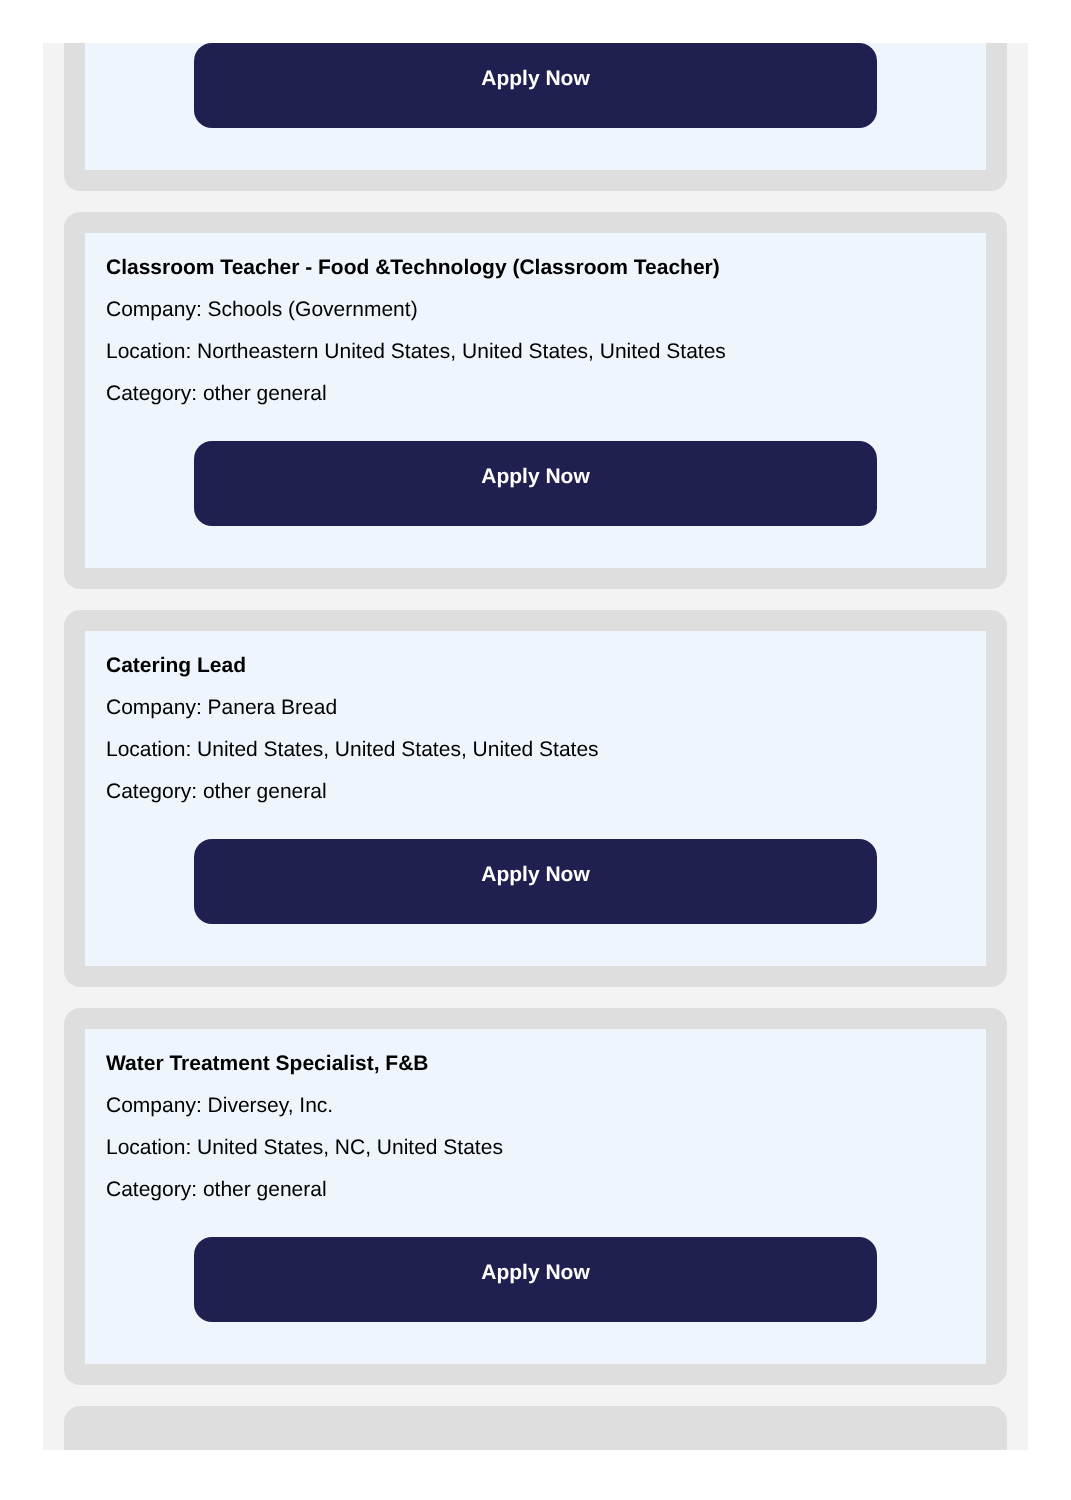Apply Now
Classroom Teacher - Food &Technology (Classroom Teacher)
Company: Schools (Government)
Location: Northeastern United States, United States, United States
Category: other general
Apply Now
Catering Lead
Company: Panera Bread
Location: United States, United States, United States
Category: other general
Apply Now
Water Treatment Specialist, F&B
Company: Diversey, Inc.
Location: United States, NC, United States
Category: other general
Apply Now